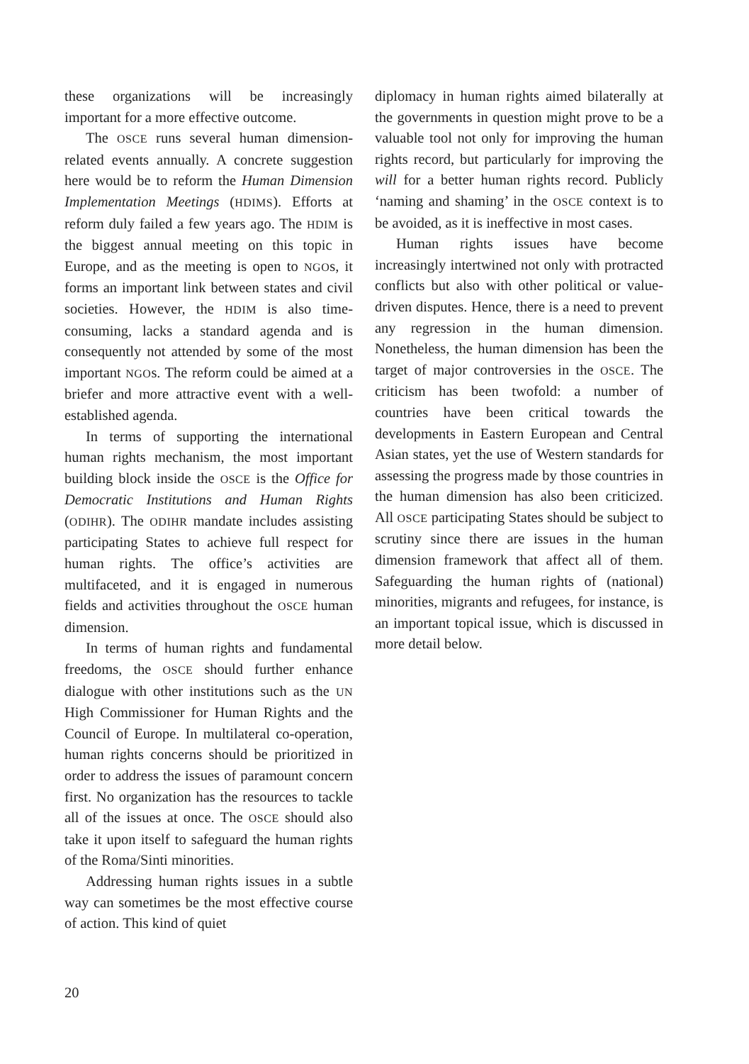these organizations will be increasingly important for a more effective outcome.
The OSCE runs several human dimension-related events annually. A concrete suggestion here would be to reform the Human Dimension Implementation Meetings (HDIMS). Efforts at reform duly failed a few years ago. The HDIM is the biggest annual meeting on this topic in Europe, and as the meeting is open to NGOs, it forms an important link between states and civil societies. However, the HDIM is also time-consuming, lacks a standard agenda and is consequently not attended by some of the most important NGOs. The reform could be aimed at a briefer and more attractive event with a well-established agenda.
In terms of supporting the international human rights mechanism, the most important building block inside the OSCE is the Office for Democratic Institutions and Human Rights (ODIHR). The ODIHR mandate includes assisting participating States to achieve full respect for human rights. The office’s activities are multifaceted, and it is engaged in numerous fields and activities throughout the OSCE human dimension.
In terms of human rights and fundamental freedoms, the OSCE should further enhance dialogue with other institutions such as the UN High Commissioner for Human Rights and the Council of Europe. In multilateral co-operation, human rights concerns should be prioritized in order to address the issues of paramount concern first. No organization has the resources to tackle all of the issues at once. The OSCE should also take it upon itself to safeguard the human rights of the Roma/Sinti minorities.
Addressing human rights issues in a subtle way can sometimes be the most effective course of action. This kind of quiet
diplomacy in human rights aimed bilaterally at the governments in question might prove to be a valuable tool not only for improving the human rights record, but particularly for improving the will for a better human rights record. Publicly ‘naming and shaming’ in the OSCE context is to be avoided, as it is ineffective in most cases.
Human rights issues have become increasingly intertwined not only with protracted conflicts but also with other political or value-driven disputes. Hence, there is a need to prevent any regression in the human dimension. Nonetheless, the human dimension has been the target of major controversies in the OSCE. The criticism has been twofold: a number of countries have been critical towards the developments in Eastern European and Central Asian states, yet the use of Western standards for assessing the progress made by those countries in the human dimension has also been criticized. All OSCE participating States should be subject to scrutiny since there are issues in the human dimension framework that affect all of them. Safeguarding the human rights of (national) minorities, migrants and refugees, for instance, is an important topical issue, which is discussed in more detail below.
20